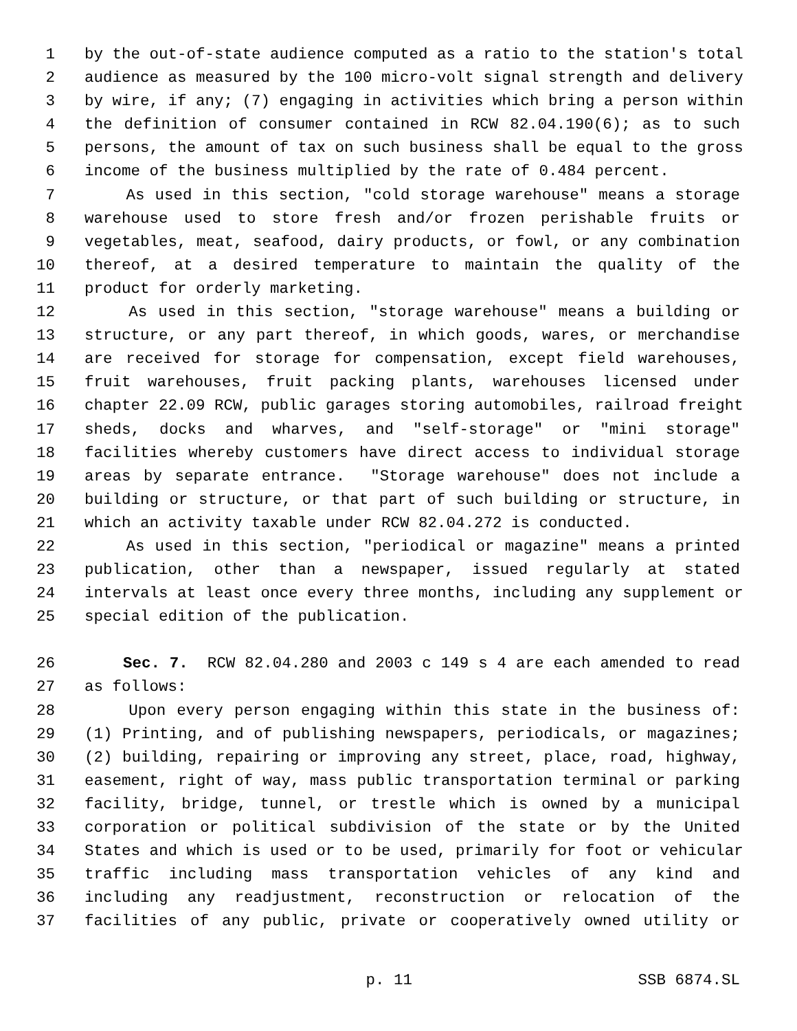1 by the out-of-state audience computed as a ratio to the station's total
2 audience as measured by the 100 micro-volt signal strength and delivery
3 by wire, if any; (7) engaging in activities which bring a person within
4 the definition of consumer contained in RCW 82.04.190(6); as to such
5 persons, the amount of tax on such business shall be equal to the gross
6 income of the business multiplied by the rate of 0.484 percent.
7 As used in this section, "cold storage warehouse" means a storage
8 warehouse used to store fresh and/or frozen perishable fruits or
9 vegetables, meat, seafood, dairy products, or fowl, or any combination
10 thereof, at a desired temperature to maintain the quality of the
11 product for orderly marketing.
12 As used in this section, "storage warehouse" means a building or
13 structure, or any part thereof, in which goods, wares, or merchandise
14 are received for storage for compensation, except field warehouses,
15 fruit warehouses, fruit packing plants, warehouses licensed under
16 chapter 22.09 RCW, public garages storing automobiles, railroad freight
17 sheds, docks and wharves, and "self-storage" or "mini storage"
18 facilities whereby customers have direct access to individual storage
19 areas by separate entrance. "Storage warehouse" does not include a
20 building or structure, or that part of such building or structure, in
21 which an activity taxable under RCW 82.04.272 is conducted.
22 As used in this section, "periodical or magazine" means a printed
23 publication, other than a newspaper, issued regularly at stated
24 intervals at least once every three months, including any supplement or
25 special edition of the publication.
26 Sec. 7. RCW 82.04.280 and 2003 c 149 s 4 are each amended to read
27 as follows:
28 Upon every person engaging within this state in the business of:
29 (1) Printing, and of publishing newspapers, periodicals, or magazines;
30 (2) building, repairing or improving any street, place, road, highway,
31 easement, right of way, mass public transportation terminal or parking
32 facility, bridge, tunnel, or trestle which is owned by a municipal
33 corporation or political subdivision of the state or by the United
34 States and which is used or to be used, primarily for foot or vehicular
35 traffic including mass transportation vehicles of any kind and
36 including any readjustment, reconstruction or relocation of the
37 facilities of any public, private or cooperatively owned utility or
p. 11 SSB 6874.SL